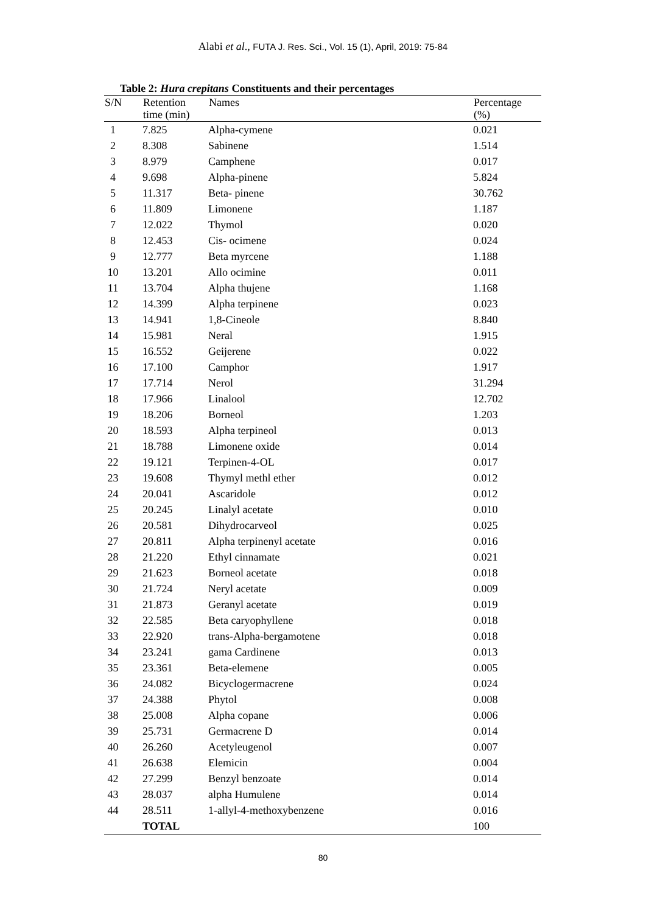Alabi et al., FUTA J. Res. Sci., Vol. 15 (1), April, 2019: 75-84
Table 2: Hura crepitans Constituents and their percentages
| S/N | Retention time (min) | Names | Percentage (%) |
| --- | --- | --- | --- |
| 1 | 7.825 | Alpha-cymene | 0.021 |
| 2 | 8.308 | Sabinene | 1.514 |
| 3 | 8.979 | Camphene | 0.017 |
| 4 | 9.698 | Alpha-pinene | 5.824 |
| 5 | 11.317 | Beta- pinene | 30.762 |
| 6 | 11.809 | Limonene | 1.187 |
| 7 | 12.022 | Thymol | 0.020 |
| 8 | 12.453 | Cis- ocimene | 0.024 |
| 9 | 12.777 | Beta myrcene | 1.188 |
| 10 | 13.201 | Allo ocimine | 0.011 |
| 11 | 13.704 | Alpha thujene | 1.168 |
| 12 | 14.399 | Alpha terpinene | 0.023 |
| 13 | 14.941 | 1,8-Cineole | 8.840 |
| 14 | 15.981 | Neral | 1.915 |
| 15 | 16.552 | Geijerene | 0.022 |
| 16 | 17.100 | Camphor | 1.917 |
| 17 | 17.714 | Nerol | 31.294 |
| 18 | 17.966 | Linalool | 12.702 |
| 19 | 18.206 | Borneol | 1.203 |
| 20 | 18.593 | Alpha terpineol | 0.013 |
| 21 | 18.788 | Limonene oxide | 0.014 |
| 22 | 19.121 | Terpinen-4-OL | 0.017 |
| 23 | 19.608 | Thymyl methl ether | 0.012 |
| 24 | 20.041 | Ascaridole | 0.012 |
| 25 | 20.245 | Linalyl acetate | 0.010 |
| 26 | 20.581 | Dihydrocarveol | 0.025 |
| 27 | 20.811 | Alpha terpinenyl acetate | 0.016 |
| 28 | 21.220 | Ethyl cinnamate | 0.021 |
| 29 | 21.623 | Borneol acetate | 0.018 |
| 30 | 21.724 | Neryl acetate | 0.009 |
| 31 | 21.873 | Geranyl acetate | 0.019 |
| 32 | 22.585 | Beta caryophyllene | 0.018 |
| 33 | 22.920 | trans-Alpha-bergamotene | 0.018 |
| 34 | 23.241 | gama Cardinene | 0.013 |
| 35 | 23.361 | Beta-elemene | 0.005 |
| 36 | 24.082 | Bicyclogermacrene | 0.024 |
| 37 | 24.388 | Phytol | 0.008 |
| 38 | 25.008 | Alpha copane | 0.006 |
| 39 | 25.731 | Germacrene D | 0.014 |
| 40 | 26.260 | Acetyleugenol | 0.007 |
| 41 | 26.638 | Elemicin | 0.004 |
| 42 | 27.299 | Benzyl benzoate | 0.014 |
| 43 | 28.037 | alpha Humulene | 0.014 |
| 44 | 28.511 | 1-allyl-4-methoxybenzene | 0.016 |
| | TOTAL | | 100 |
80